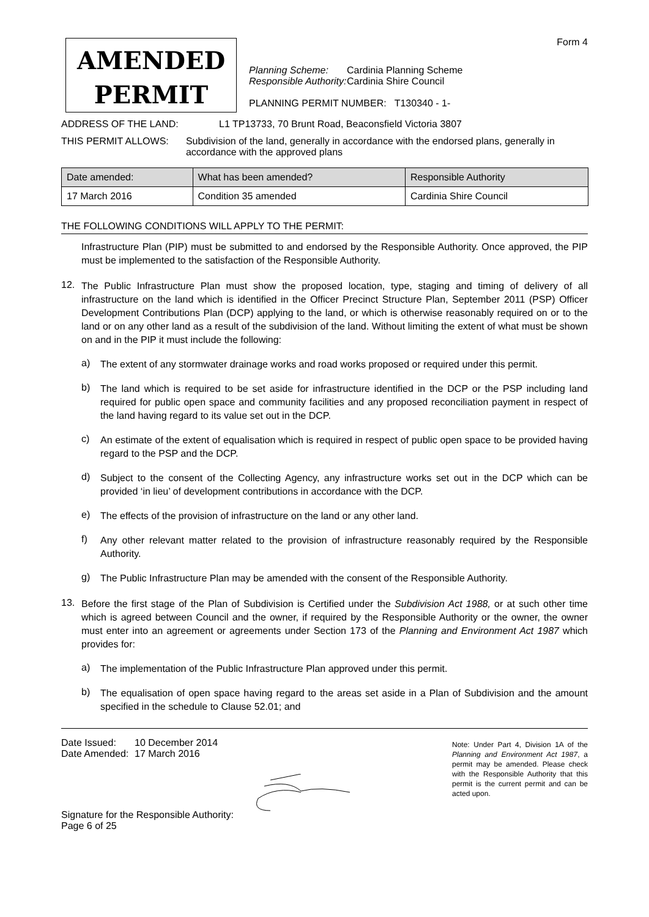AMENDED
PERMIT
Form 4
Planning Scheme: Cardinia Planning Scheme
Responsible Authority: Cardinia Shire Council
PLANNING PERMIT NUMBER: T130340 - 1-
ADDRESS OF THE LAND: L1 TP13733, 70 Brunt Road, Beaconsfield Victoria 3807
THIS PERMIT ALLOWS: Subdivision of the land, generally in accordance with the endorsed plans, generally in accordance with the approved plans
| Date amended: | What has been amended? | Responsible Authority |
| --- | --- | --- |
| 17 March 2016 | Condition 35 amended | Cardinia Shire Council |
THE FOLLOWING CONDITIONS WILL APPLY TO THE PERMIT:
Infrastructure Plan (PIP) must be submitted to and endorsed by the Responsible Authority. Once approved, the PIP must be implemented to the satisfaction of the Responsible Authority.
12.
The Public Infrastructure Plan must show the proposed location, type, staging and timing of delivery of all infrastructure on the land which is identified in the Officer Precinct Structure Plan, September 2011 (PSP) Officer Development Contributions Plan (DCP) applying to the land, or which is otherwise reasonably required on or to the land or on any other land as a result of the subdivision of the land. Without limiting the extent of what must be shown on and in the PIP it must include the following:
a)
The extent of any stormwater drainage works and road works proposed or required under this permit.
b)
The land which is required to be set aside for infrastructure identified in the DCP or the PSP including land required for public open space and community facilities and any proposed reconciliation payment in respect of the land having regard to its value set out in the DCP.
c)
An estimate of the extent of equalisation which is required in respect of public open space to be provided having regard to the PSP and the DCP.
d)
Subject to the consent of the Collecting Agency, any infrastructure works set out in the DCP which can be provided ‘in lieu’ of development contributions in accordance with the DCP.
e)
The effects of the provision of infrastructure on the land or any other land.
f)
Any other relevant matter related to the provision of infrastructure reasonably required by the Responsible Authority.
g)
The Public Infrastructure Plan may be amended with the consent of the Responsible Authority.
13.
Before the first stage of the Plan of Subdivision is Certified under the Subdivision Act 1988, or at such other time which is agreed between Council and the owner, if required by the Responsible Authority or the owner, the owner must enter into an agreement or agreements under Section 173 of the Planning and Environment Act 1987 which provides for:
a)
The implementation of the Public Infrastructure Plan approved under this permit.
b)
The equalisation of open space having regard to the areas set aside in a Plan of Subdivision and the amount specified in the schedule to Clause 52.01; and
Date Issued: 10 December 2014
Date Amended: 17 March 2016
Signature for the Responsible Authority:
Page 6 of 25
Note: Under Part 4, Division 1A of the Planning and Environment Act 1987, a permit may be amended. Please check with the Responsible Authority that this permit is the current permit and can be acted upon.